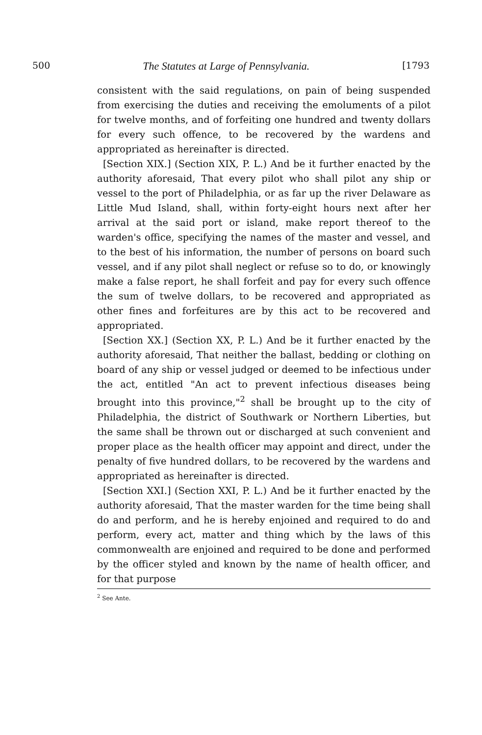500 The Statutes at Large of Pennsylvania. [1793
consistent with the said regulations, on pain of being suspended from exercising the duties and receiving the emoluments of a pilot for twelve months, and of forfeiting one hundred and twenty dollars for every such offence, to be recovered by the wardens and appropriated as hereinafter is directed.
[Section XIX.] (Section XIX, P. L.) And be it further enacted by the authority aforesaid, That every pilot who shall pilot any ship or vessel to the port of Philadelphia, or as far up the river Delaware as Little Mud Island, shall, within forty-eight hours next after her arrival at the said port or island, make report thereof to the warden's office, specifying the names of the master and vessel, and to the best of his information, the number of persons on board such vessel, and if any pilot shall neglect or refuse so to do, or knowingly make a false report, he shall forfeit and pay for every such offence the sum of twelve dollars, to be recovered and appropriated as other fines and forfeitures are by this act to be recovered and appropriated.
[Section XX.] (Section XX, P. L.) And be it further enacted by the authority aforesaid, That neither the ballast, bedding or clothing on board of any ship or vessel judged or deemed to be infectious under the act, entitled "An act to prevent infectious diseases being brought into this province,"<sup>2</sup> shall be brought up to the city of Philadelphia, the district of Southwark or Northern Liberties, but the same shall be thrown out or discharged at such convenient and proper place as the health officer may appoint and direct, under the penalty of five hundred dollars, to be recovered by the wardens and appropriated as hereinafter is directed.
[Section XXI.] (Section XXI, P. L.) And be it further enacted by the authority aforesaid, That the master warden for the time being shall do and perform, and he is hereby enjoined and required to do and perform, every act, matter and thing which by the laws of this commonwealth are enjoined and required to be done and performed by the officer styled and known by the name of health officer, and for that purpose
<sup>2</sup> See Ante.